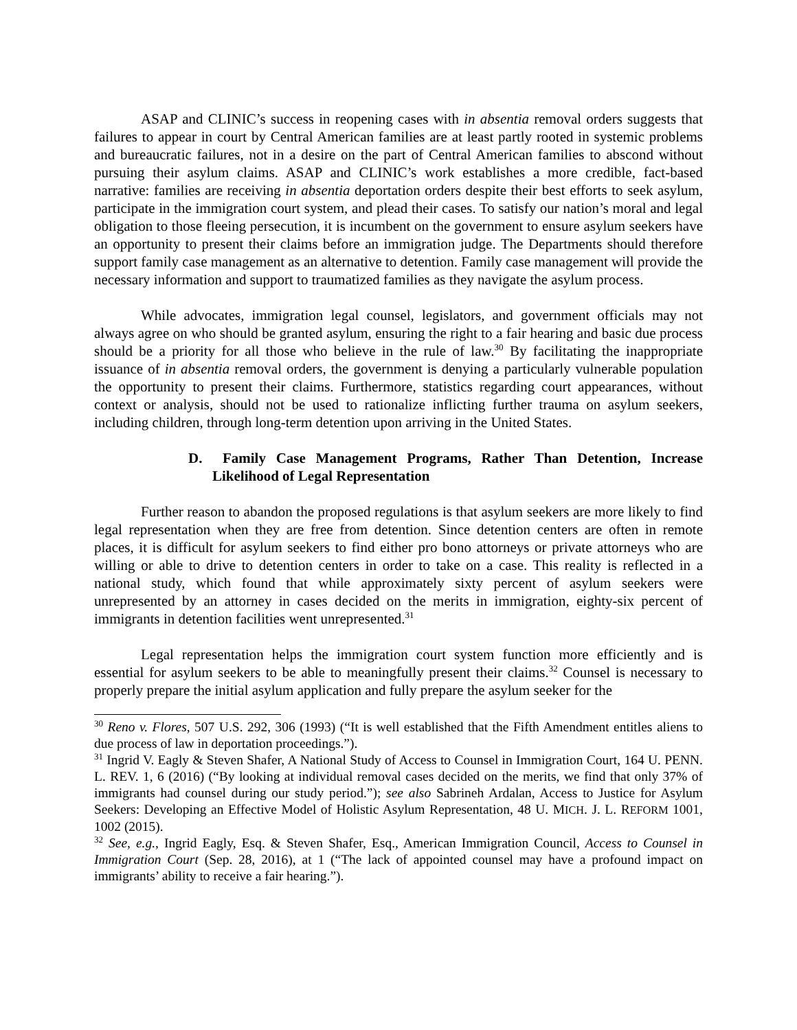ASAP and CLINIC’s success in reopening cases with in absentia removal orders suggests that failures to appear in court by Central American families are at least partly rooted in systemic problems and bureaucratic failures, not in a desire on the part of Central American families to abscond without pursuing their asylum claims. ASAP and CLINIC’s work establishes a more credible, fact-based narrative: families are receiving in absentia deportation orders despite their best efforts to seek asylum, participate in the immigration court system, and plead their cases. To satisfy our nation’s moral and legal obligation to those fleeing persecution, it is incumbent on the government to ensure asylum seekers have an opportunity to present their claims before an immigration judge. The Departments should therefore support family case management as an alternative to detention. Family case management will provide the necessary information and support to traumatized families as they navigate the asylum process.
While advocates, immigration legal counsel, legislators, and government officials may not always agree on who should be granted asylum, ensuring the right to a fair hearing and basic due process should be a priority for all those who believe in the rule of law.<sup>30</sup> By facilitating the inappropriate issuance of in absentia removal orders, the government is denying a particularly vulnerable population the opportunity to present their claims. Furthermore, statistics regarding court appearances, without context or analysis, should not be used to rationalize inflicting further trauma on asylum seekers, including children, through long-term detention upon arriving in the United States.
D. Family Case Management Programs, Rather Than Detention, Increase Likelihood of Legal Representation
Further reason to abandon the proposed regulations is that asylum seekers are more likely to find legal representation when they are free from detention. Since detention centers are often in remote places, it is difficult for asylum seekers to find either pro bono attorneys or private attorneys who are willing or able to drive to detention centers in order to take on a case. This reality is reflected in a national study, which found that while approximately sixty percent of asylum seekers were unrepresented by an attorney in cases decided on the merits in immigration, eighty-six percent of immigrants in detention facilities went unrepresented.<sup>31</sup>
Legal representation helps the immigration court system function more efficiently and is essential for asylum seekers to be able to meaningfully present their claims.<sup>32</sup> Counsel is necessary to properly prepare the initial asylum application and fully prepare the asylum seeker for the
<sup>30</sup> Reno v. Flores, 507 U.S. 292, 306 (1993) (“It is well established that the Fifth Amendment entitles aliens to due process of law in deportation proceedings.”).
<sup>31</sup> Ingrid V. Eagly & Steven Shafer, A National Study of Access to Counsel in Immigration Court, 164 U. PENN. L. REV. 1, 6 (2016) (“By looking at individual removal cases decided on the merits, we find that only 37% of immigrants had counsel during our study period.”); see also Sabrineh Ardalan, Access to Justice for Asylum Seekers: Developing an Effective Model of Holistic Asylum Representation, 48 U. MICH. J. L. REFORM 1001, 1002 (2015).
<sup>32</sup> See, e.g., Ingrid Eagly, Esq. & Steven Shafer, Esq., American Immigration Council, Access to Counsel in Immigration Court (Sep. 28, 2016), at 1 (“The lack of appointed counsel may have a profound impact on immigrants’ ability to receive a fair hearing.”).